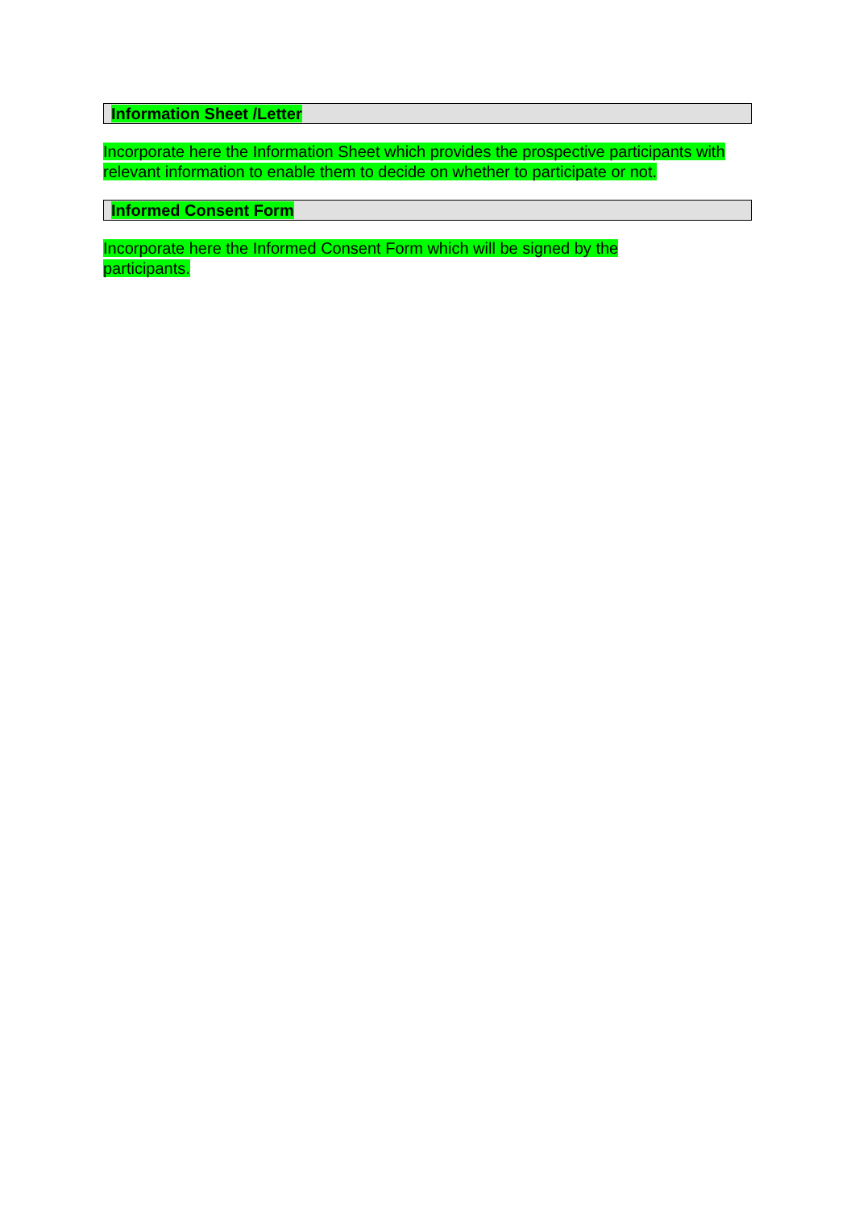Information Sheet /Letter
Incorporate here the Information Sheet which provides the prospective participants with relevant information to enable them to decide on whether to participate or not.
Informed Consent Form
Incorporate here the Informed Consent Form which will be signed by the participants.